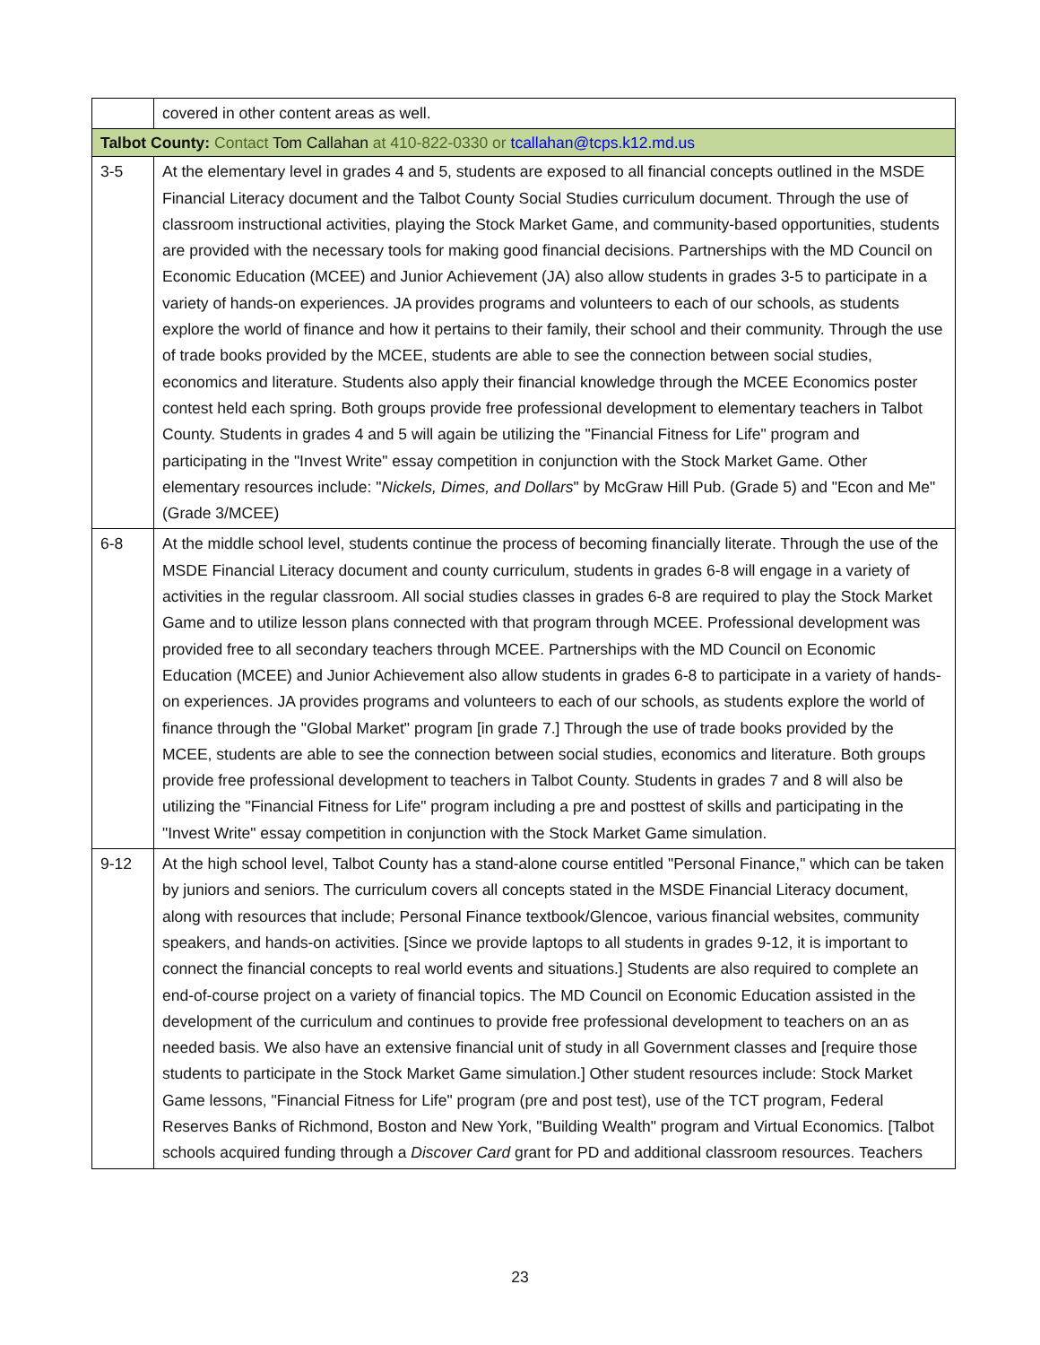| | covered in other content areas as well. |
| Talbot County: Contact Tom Callahan at 410-822-0330 or tcallahan@tcps.k12.md.us | |
| 3-5 | At the elementary level in grades 4 and 5, students are exposed to all financial concepts outlined in the MSDE Financial Literacy document and the Talbot County Social Studies curriculum document. Through the use of classroom instructional activities, playing the Stock Market Game, and community-based opportunities, students are provided with the necessary tools for making good financial decisions. Partnerships with the MD Council on Economic Education (MCEE) and Junior Achievement (JA) also allow students in grades 3-5 to participate in a variety of hands-on experiences. JA provides programs and volunteers to each of our schools, as students explore the world of finance and how it pertains to their family, their school and their community. Through the use of trade books provided by the MCEE, students are able to see the connection between social studies, economics and literature. Students also apply their financial knowledge through the MCEE Economics poster contest held each spring. Both groups provide free professional development to elementary teachers in Talbot County. Students in grades 4 and 5 will again be utilizing the "Financial Fitness for Life" program and participating in the "Invest Write" essay competition in conjunction with the Stock Market Game. Other elementary resources include: " Nickels, Dimes, and Dollars " by McGraw Hill Pub. (Grade 5) and "Econ and Me" (Grade 3/MCEE) |
| 6-8 | At the middle school level, students continue the process of becoming financially literate. Through the use of the MSDE Financial Literacy document and county curriculum, students in grades 6-8 will engage in a variety of activities in the regular classroom. All social studies classes in grades 6-8 are required to play the Stock Market Game and to utilize lesson plans connected with that program through MCEE. Professional development was provided free to all secondary teachers through MCEE. Partnerships with the MD Council on Economic Education (MCEE) and Junior Achievement also allow students in grades 6-8 to participate in a variety of hands-on experiences. JA provides programs and volunteers to each of our schools, as students explore the world of finance through the "Global Market" program [in grade 7.] Through the use of trade books provided by the MCEE, students are able to see the connection between social studies, economics and literature. Both groups provide free professional development to teachers in Talbot County. Students in grades 7 and 8 will also be utilizing the "Financial Fitness for Life" program including a pre and posttest of skills and participating in the "Invest Write" essay competition in conjunction with the Stock Market Game simulation. |
| 9-12 | At the high school level, Talbot County has a stand-alone course entitled "Personal Finance," which can be taken by juniors and seniors. The curriculum covers all concepts stated in the MSDE Financial Literacy document, along with resources that include; Personal Finance textbook/Glencoe, various financial websites, community speakers, and hands-on activities. [Since we provide laptops to all students in grades 9-12, it is important to connect the financial concepts to real world events and situations.] Students are also required to complete an end-of-course project on a variety of financial topics. The MD Council on Economic Education assisted in the development of the curriculum and continues to provide free professional development to teachers on an as needed basis. We also have an extensive financial unit of study in all Government classes and [require those students to participate in the Stock Market Game simulation.] Other student resources include: Stock Market Game lessons, "Financial Fitness for Life" program (pre and post test), use of the TCT program, Federal Reserves Banks of Richmond, Boston and New York, "Building Wealth" program and Virtual Economics. [Talbot schools acquired funding through a Discover Card grant for PD and additional classroom resources. Teachers |
23